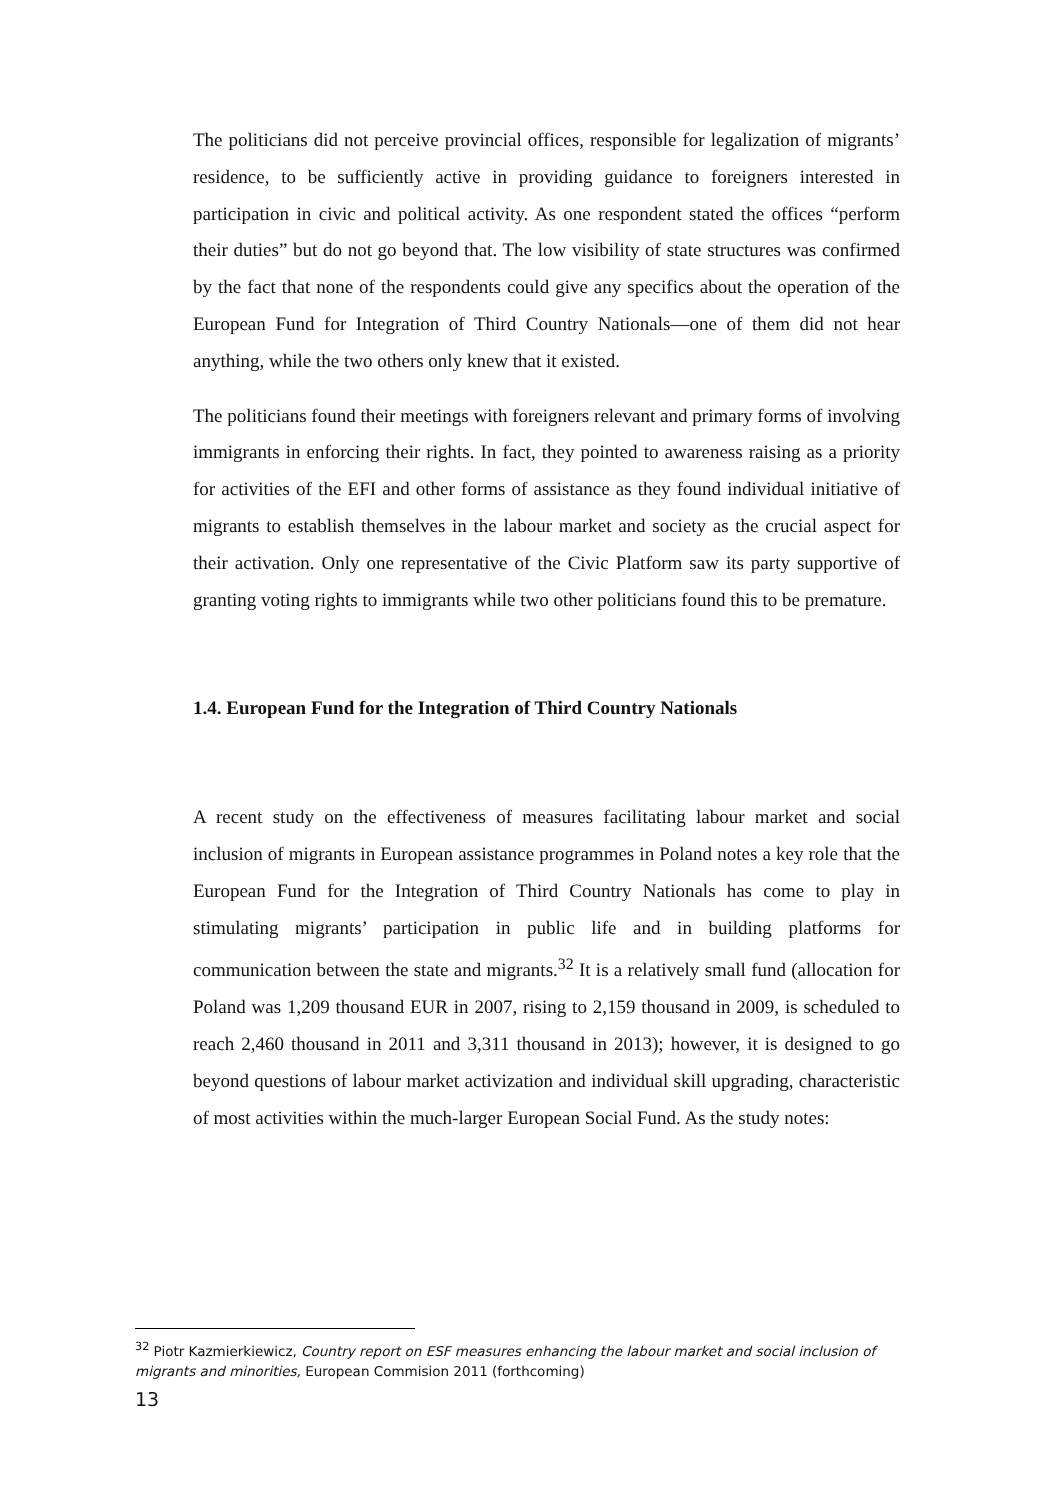The politicians did not perceive provincial offices, responsible for legalization of migrants’ residence, to be sufficiently active in providing guidance to foreigners interested in participation in civic and political activity. As one respondent stated the offices “perform their duties” but do not go beyond that. The low visibility of state structures was confirmed by the fact that none of the respondents could give any specifics about the operation of the European Fund for Integration of Third Country Nationals—one of them did not hear anything, while the two others only knew that it existed.
The politicians found their meetings with foreigners relevant and primary forms of involving immigrants in enforcing their rights. In fact, they pointed to awareness raising as a priority for activities of the EFI and other forms of assistance as they found individual initiative of migrants to establish themselves in the labour market and society as the crucial aspect for their activation. Only one representative of the Civic Platform saw its party supportive of granting voting rights to immigrants while two other politicians found this to be premature.
1.4. European Fund for the Integration of Third Country Nationals
A recent study on the effectiveness of measures facilitating labour market and social inclusion of migrants in European assistance programmes in Poland notes a key role that the European Fund for the Integration of Third Country Nationals has come to play in stimulating migrants’ participation in public life and in building platforms for communication between the state and migrants.<sup>32</sup> It is a relatively small fund (allocation for Poland was 1,209 thousand EUR in 2007, rising to 2,159 thousand in 2009, is scheduled to reach 2,460 thousand in 2011 and 3,311 thousand in 2013); however, it is designed to go beyond questions of labour market activization and individual skill upgrading, characteristic of most activities within the much-larger European Social Fund. As the study notes:
<sup>32</sup> Piotr Kazmierkiewicz, Country report on ESF measures enhancing the labour market and social inclusion of migrants and minorities, European Commision 2011 (forthcoming)
13